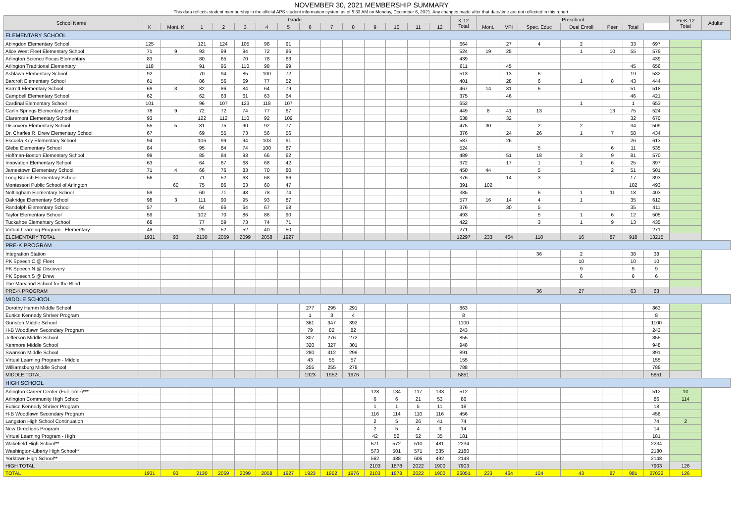NOVEMBER 30, 2021 MEMBERSHIP SUMMARY
This data reflects student membership in the official APS student information system as of 5:33 AM on Monday, December 6, 2021. Any changes made after that date/time are not reflected in this report.
| School Name | Grade | | | | | | | | | | | | | | K-12 Total | Preschool | | | | | | | PreK-12 Total | Adults* |
| --- | --- | --- | --- | --- | --- | --- | --- | --- | --- | --- | --- | --- | --- | --- | --- | --- | --- | --- | --- | --- | --- | --- | --- | --- |
| | K | Mont. K | 1 | 2 | 3 | 4 | 5 | 6 | 7 | 8 | 9 | 10 | 11 | 12 | | Mont. | VPI | Spec. Educ | Dual Enroll | Peer | Total | | | |
| ELEMENTARY SCHOOL | | | | | | | | | | | | | | | | | | | | | | | | |
| Abingdon Elementary School | 125 | | 121 | 124 | 105 | 98 | 91 | | | | | | | | 664 | | 27 | 4 | 2 | | 33 | 697 | | |
| Alice West Fleet Elementary School | 71 | 9 | 93 | 99 | 94 | 72 | 86 | | | | | | | | 524 | 19 | 25 | | 1 | 10 | 55 | 579 | | |
| Arlington Science Focus Elementary | 83 | | 80 | 65 | 70 | 78 | 63 | | | | | | | | 439 | | | | | | | 439 | | |
| Arlington Traditional Elementary | 118 | | 91 | 95 | 110 | 98 | 99 | | | | | | | | 611 | | 45 | | | | 45 | 656 | | |
| Ashlawn Elementary School | 92 | | 70 | 94 | 85 | 100 | 72 | | | | | | | | 513 | | 13 | 6 | | | 19 | 532 | | |
| Barcroft Elementary School | 61 | | 86 | 56 | 69 | 77 | 52 | | | | | | | | 401 | | 28 | 6 | 1 | 8 | 43 | 444 | | |
| Barrett Elementary School | 69 | 3 | 82 | 86 | 84 | 64 | 79 | | | | | | | | 467 | 14 | 31 | 6 | | | 51 | 518 | | |
| Campbell Elementary School | 62 | | 62 | 63 | 61 | 63 | 64 | | | | | | | | 375 | | 46 | | | | 46 | 421 | | |
| Cardinal Elementary School | 101 | | 96 | 107 | 123 | 118 | 107 | | | | | | | | 652 | | | | 1 | | 1 | 653 | | |
| Carlin Springs Elementary School | 78 | 9 | 72 | 72 | 74 | 77 | 67 | | | | | | | | 449 | 8 | 41 | 13 | | 13 | 75 | 524 | | |
| Claremont Elementary School | 93 | | 122 | 112 | 110 | 92 | 109 | | | | | | | | 638 | | 32 | | | | 32 | 670 | | |
| Discovery Elementary School | 55 | 5 | 81 | 75 | 90 | 92 | 77 | | | | | | | | 475 | 30 | | 2 | 2 | | 34 | 509 | | |
| Dr. Charles R. Drew Elementary School | 67 | | 69 | 55 | 73 | 56 | 56 | | | | | | | | 376 | | 24 | 26 | 1 | 7 | 58 | 434 | | |
| Escuela Key Elementary School | 94 | | 106 | 99 | 94 | 103 | 91 | | | | | | | | 587 | | 26 | | | | 26 | 613 | | |
| Glebe Elementary School | 84 | | 95 | 84 | 74 | 100 | 87 | | | | | | | | 524 | | | 5 | | 6 | 11 | 535 | | |
| Hoffman-Boston Elementary School | 99 | | 85 | 84 | 93 | 66 | 62 | | | | | | | | 489 | | 51 | 18 | 3 | 9 | 81 | 570 | | |
| Innovation Elementary School | 63 | | 64 | 67 | 68 | 68 | 42 | | | | | | | | 372 | | 17 | 1 | 1 | 6 | 25 | 397 | | |
| Jamestown Elementary School | 71 | 4 | 66 | 76 | 83 | 70 | 80 | | | | | | | | 450 | 44 | | 5 | | 2 | 51 | 501 | | |
| Long Branch Elementary School | 56 | | 71 | 52 | 63 | 68 | 66 | | | | | | | | 376 | | 14 | 3 | | | 17 | 393 | | |
| Montessori Public School of Arlington | | 60 | 75 | 86 | 63 | 60 | 47 | | | | | | | | 391 | 102 | | | | | 102 | 493 | | |
| Nottingham Elementary School | 59 | | 60 | 71 | 43 | 78 | 74 | | | | | | | | 385 | | | 6 | 1 | 11 | 18 | 403 | | |
| Oakridge Elementary School | 98 | 3 | 111 | 90 | 95 | 93 | 87 | | | | | | | | 577 | 16 | 14 | 4 | 1 | | 35 | 612 | | |
| Randolph Elementary School | 57 | | 64 | 66 | 64 | 67 | 58 | | | | | | | | 376 | | 30 | 5 | | | 35 | 411 | | |
| Taylor Elementary School | 59 | | 102 | 70 | 86 | 86 | 90 | | | | | | | | 493 | | | 5 | 1 | 6 | 12 | 505 | | |
| Tuckahoe Elementary School | 68 | | 77 | 59 | 73 | 74 | 71 | | | | | | | | 422 | | | 3 | 1 | 9 | 13 | 435 | | |
| Virtual Learning Program - Elementary | 48 | | 29 | 52 | 52 | 40 | 50 | | | | | | | | 271 | | | | | | | 271 | | |
| ELEMENTARY TOTAL | 1931 | 93 | 2130 | 2059 | 2099 | 2058 | 1927 | | | | | | | | 12297 | 233 | 464 | 118 | 16 | 87 | 918 | 13215 | | |
| PRE-K PROGRAM | | | | | | | | | | | | | | | | | | | | | | | | |
| Integration Station | | | | | | | | | | | | | | | | | | 36 | 2 | | 38 | 38 | | |
| PK Speech C @ Fleet | | | | | | | | | | | | | | | | | | | 10 | | 10 | 10 | | |
| PK Speech N @ Discovery | | | | | | | | | | | | | | | | | | | 9 | | 9 | 9 | | |
| PK Speech S @ Drew | | | | | | | | | | | | | | | | | | | 6 | | 6 | 6 | | |
| The Maryland School for the Blind | | | | | | | | | | | | | | | | | | | | | | | | |
| PRE-K PROGRAM | | | | | | | | | | | | | | | | | | 36 | 27 | | 63 | 63 | | |
| MIDDLE SCHOOL | | | | | | | | | | | | | | | | | | | | | | | | |
| Dorothy Hamm Middle School | | | | | | | | 277 | 295 | 291 | | | | | 863 | | | | | | | 863 | | |
| Eunice Kennedy Shriver Program | | | | | | | | 1 | 3 | 4 | | | | | 8 | | | | | | | 8 | | |
| Gunston Middle School | | | | | | | | 361 | 347 | 392 | | | | | 1100 | | | | | | | 1100 | | |
| H-B Woodlawn Secondary Program | | | | | | | | 79 | 82 | 82 | | | | | 243 | | | | | | | 243 | | |
| Jefferson Middle School | | | | | | | | 307 | 276 | 272 | | | | | 855 | | | | | | | 855 | | |
| Kenmore Middle School | | | | | | | | 320 | 327 | 301 | | | | | 948 | | | | | | | 948 | | |
| Swanson Middle School | | | | | | | | 280 | 312 | 299 | | | | | 891 | | | | | | | 891 | | |
| Virtual Learning Program - Middle | | | | | | | | 43 | 55 | 57 | | | | | 155 | | | | | | | 155 | | |
| Williamsburg Middle School | | | | | | | | 255 | 255 | 278 | | | | | 788 | | | | | | | 788 | | |
| MIDDLE TOTAL | | | | | | | | 1923 | 1952 | 1976 | | | | | 5851 | | | | | | | 5851 | | |
| HIGH SCHOOL | | | | | | | | | | | | | | | | | | | | | | | | |
| Arlington Career Center (Full-Time)*** | | | | | | | | | | | 128 | 134 | 117 | 133 | 512 | | | | | | | 512 | 10 | |
| Arlington Community High School | | | | | | | | | | | 6 | 6 | 21 | 53 | 86 | | | | | | | 86 | 114 | |
| Eunice Kennedy Shriver Program | | | | | | | | | | | 1 | 1 | 5 | 11 | 18 | | | | | | | 18 | | |
| H-B Woodlawn Secondary Program | | | | | | | | | | | 116 | 114 | 110 | 116 | 456 | | | | | | | 456 | | |
| Langston High School Continuation | | | | | | | | | | | 2 | 5 | 26 | 41 | 74 | | | | | | | 74 | 2 | |
| New Directions Program | | | | | | | | | | | 2 | 5 | 4 | 3 | 14 | | | | | | | 14 | | |
| Virtual Learning Program - High | | | | | | | | | | | 42 | 52 | 52 | 35 | 181 | | | | | | | 181 | | |
| Wakefield High School** | | | | | | | | | | | 671 | 572 | 510 | 481 | 2234 | | | | | | | 2234 | | |
| Washington-Liberty High School** | | | | | | | | | | | 573 | 501 | 571 | 535 | 2180 | | | | | | | 2180 | | |
| Yorktown High School** | | | | | | | | | | | 562 | 488 | 606 | 492 | 2148 | | | | | | | 2148 | | |
| HIGH TOTAL | | | | | | | | | | | 2103 | 1878 | 2022 | 1900 | 7903 | | | | | | | 7903 | 126 | |
| TOTAL | 1931 | 93 | 2130 | 2059 | 2099 | 2058 | 1927 | 1923 | 1952 | 1976 | 2103 | 1878 | 2022 | 1900 | 26051 | 233 | 464 | 154 | 43 | 87 | 981 | 27032 | 126 | |